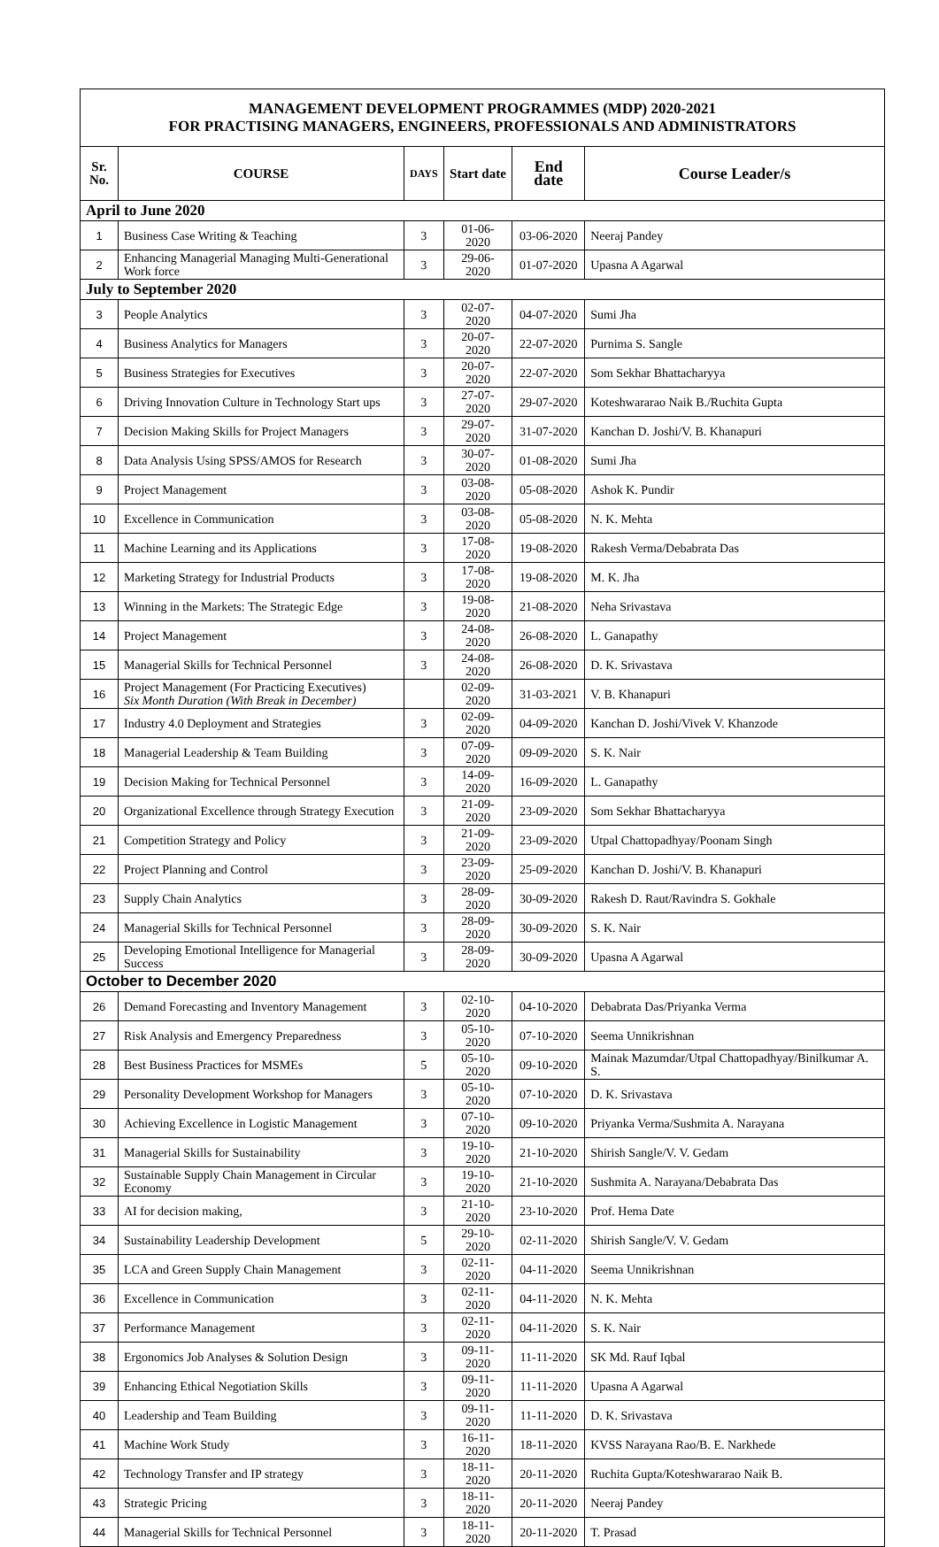| MANAGEMENT DEVELOPMENT PROGRAMMES (MDP) 2020-2021 FOR PRACTISING MANAGERS, ENGINEERS, PROFESSIONALS AND ADMINISTRATORS | | | | | |
| Sr. No. | COURSE | DAYS | Start date | End date | Course Leader/s |
| April to June 2020 | | | | | |
| 1 | Business Case Writing & Teaching | 3 | 01-06-2020 | 03-06-2020 | Neeraj Pandey |
| 2 | Enhancing Managerial Managing Multi-Generational Work force | 3 | 29-06-2020 | 01-07-2020 | Upasna A Agarwal |
| July to September 2020 | | | | | |
| 3 | People Analytics | 3 | 02-07-2020 | 04-07-2020 | Sumi Jha |
| 4 | Business Analytics for Managers | 3 | 20-07-2020 | 22-07-2020 | Purnima S. Sangle |
| 5 | Business Strategies for Executives | 3 | 20-07-2020 | 22-07-2020 | Som Sekhar Bhattacharyya |
| 6 | Driving Innovation Culture in Technology Start ups | 3 | 27-07-2020 | 29-07-2020 | Koteshwararao Naik B./Ruchita Gupta |
| 7 | Decision Making Skills for Project Managers | 3 | 29-07-2020 | 31-07-2020 | Kanchan D. Joshi/V. B. Khanapuri |
| 8 | Data Analysis Using SPSS/AMOS for Research | 3 | 30-07-2020 | 01-08-2020 | Sumi Jha |
| 9 | Project Management | 3 | 03-08-2020 | 05-08-2020 | Ashok K. Pundir |
| 10 | Excellence in Communication | 3 | 03-08-2020 | 05-08-2020 | N. K. Mehta |
| 11 | Machine Learning and its Applications | 3 | 17-08-2020 | 19-08-2020 | Rakesh Verma/Debabrata Das |
| 12 | Marketing Strategy for Industrial Products | 3 | 17-08-2020 | 19-08-2020 | M. K. Jha |
| 13 | Winning in the Markets: The Strategic Edge | 3 | 19-08-2020 | 21-08-2020 | Neha Srivastava |
| 14 | Project Management | 3 | 24-08-2020 | 26-08-2020 | L. Ganapathy |
| 15 | Managerial Skills for Technical Personnel | 3 | 24-08-2020 | 26-08-2020 | D. K. Srivastava |
| 16 | Project Management (For Practicing Executives) Six Month Duration (With Break in December) | | 02-09-2020 | 31-03-2021 | V. B. Khanapuri |
| 17 | Industry 4.0 Deployment and Strategies | 3 | 02-09-2020 | 04-09-2020 | Kanchan D. Joshi/Vivek V. Khanzode |
| 18 | Managerial Leadership & Team Building | 3 | 07-09-2020 | 09-09-2020 | S. K. Nair |
| 19 | Decision Making for Technical Personnel | 3 | 14-09-2020 | 16-09-2020 | L. Ganapathy |
| 20 | Organizational Excellence through Strategy Execution | 3 | 21-09-2020 | 23-09-2020 | Som Sekhar Bhattacharyya |
| 21 | Competition Strategy and Policy | 3 | 21-09-2020 | 23-09-2020 | Utpal Chattopadhyay/Poonam Singh |
| 22 | Project Planning and Control | 3 | 23-09-2020 | 25-09-2020 | Kanchan D. Joshi/V. B. Khanapuri |
| 23 | Supply Chain Analytics | 3 | 28-09-2020 | 30-09-2020 | Rakesh D. Raut/Ravindra S. Gokhale |
| 24 | Managerial Skills for Technical Personnel | 3 | 28-09-2020 | 30-09-2020 | S. K. Nair |
| 25 | Developing Emotional Intelligence for Managerial Success | 3 | 28-09-2020 | 30-09-2020 | Upasna A Agarwal |
| October to December 2020 | | | | | |
| 26 | Demand Forecasting and Inventory Management | 3 | 02-10-2020 | 04-10-2020 | Debabrata Das/Priyanka Verma |
| 27 | Risk Analysis and Emergency Preparedness | 3 | 05-10-2020 | 07-10-2020 | Seema Unnikrishnan |
| 28 | Best Business Practices for MSMEs | 5 | 05-10-2020 | 09-10-2020 | Mainak Mazumdar/Utpal Chattopadhyay/Binilkumar A. S. |
| 29 | Personality Development Workshop for Managers | 3 | 05-10-2020 | 07-10-2020 | D. K. Srivastava |
| 30 | Achieving Excellence in Logistic Management | 3 | 07-10-2020 | 09-10-2020 | Priyanka Verma/Sushmita A. Narayana |
| 31 | Managerial Skills for Sustainability | 3 | 19-10-2020 | 21-10-2020 | Shirish Sangle/V. V. Gedam |
| 32 | Sustainable Supply Chain Management in Circular Economy | 3 | 19-10-2020 | 21-10-2020 | Sushmita A. Narayana/Debabrata Das |
| 33 | AI for decision making, | 3 | 21-10-2020 | 23-10-2020 | Prof. Hema Date |
| 34 | Sustainability Leadership Development | 5 | 29-10-2020 | 02-11-2020 | Shirish Sangle/V. V. Gedam |
| 35 | LCA and Green Supply Chain Management | 3 | 02-11-2020 | 04-11-2020 | Seema Unnikrishnan |
| 36 | Excellence in Communication | 3 | 02-11-2020 | 04-11-2020 | N. K. Mehta |
| 37 | Performance Management | 3 | 02-11-2020 | 04-11-2020 | S. K. Nair |
| 38 | Ergonomics Job Analyses & Solution Design | 3 | 09-11-2020 | 11-11-2020 | SK Md. Rauf Iqbal |
| 39 | Enhancing Ethical Negotiation Skills | 3 | 09-11-2020 | 11-11-2020 | Upasna A Agarwal |
| 40 | Leadership and Team Building | 3 | 09-11-2020 | 11-11-2020 | D. K. Srivastava |
| 41 | Machine Work Study | 3 | 16-11-2020 | 18-11-2020 | KVSS Narayana Rao/B. E. Narkhede |
| 42 | Technology Transfer and IP strategy | 3 | 18-11-2020 | 20-11-2020 | Ruchita Gupta/Koteshwararao Naik B. |
| 43 | Strategic Pricing | 3 | 18-11-2020 | 20-11-2020 | Neeraj Pandey |
| 44 | Managerial Skills for Technical Personnel | 3 | 18-11-2020 | 20-11-2020 | T. Prasad |